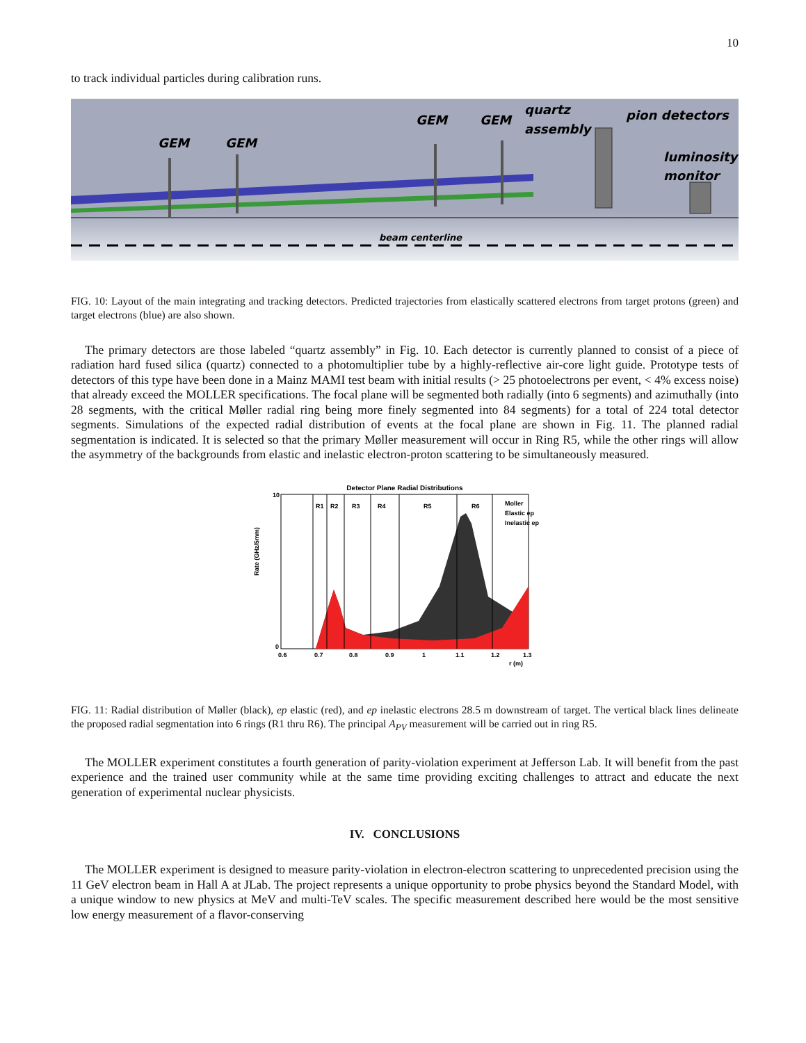10
to track individual particles during calibration runs.
GEM
GEM
GEM
GEM
quartz
assembly
pion detectors
luminosity
monitor
beam centerline
FIG. 10: Layout of the main integrating and tracking detectors. Predicted trajectories from elastically scattered electrons from target protons (green) and target electrons (blue) are also shown.
The primary detectors are those labeled “quartz assembly” in Fig. 10. Each detector is currently planned to consist of a piece of radiation hard fused silica (quartz) connected to a photomultiplier tube by a highly-reflective air-core light guide. Prototype tests of detectors of this type have been done in a Mainz MAMI test beam with initial results (> 25 photoelectrons per event, < 4% excess noise) that already exceed the MOLLER specifications. The focal plane will be segmented both radially (into 6 segments) and azimuthally (into 28 segments, with the critical Møller radial ring being more finely segmented into 84 segments) for a total of 224 total detector segments. Simulations of the expected radial distribution of events at the focal plane are shown in Fig. 11. The planned radial segmentation is indicated. It is selected so that the primary Møller measurement will occur in Ring R5, while the other rings will allow the asymmetry of the backgrounds from elastic and inelastic electron-proton scattering to be simultaneously measured.
Detector Plane Radial Distributions
Rate (GHz/5mm)
R1
R2
R3
R4
R5
R6
Moller
Elastic ep
Inelastic ep
10
0
0.6
0.7
0.8
0.9
1
1.1
1.2
1.3
r (m)
FIG. 11: Radial distribution of Møller (black), ep elastic (red), and ep inelastic electrons 28.5 m downstream of target. The vertical black lines delineate the proposed radial segmentation into 6 rings (R1 thru R6). The principal A<sub>PV</sub> measurement will be carried out in ring R5.
The MOLLER experiment constitutes a fourth generation of parity-violation experiment at Jefferson Lab. It will benefit from the past experience and the trained user community while at the same time providing exciting challenges to attract and educate the next generation of experimental nuclear physicists.
IV. CONCLUSIONS
The MOLLER experiment is designed to measure parity-violation in electron-electron scattering to unprecedented precision using the 11 GeV electron beam in Hall A at JLab. The project represents a unique opportunity to probe physics beyond the Standard Model, with a unique window to new physics at MeV and multi-TeV scales. The specific measurement described here would be the most sensitive low energy measurement of a flavor-conserving